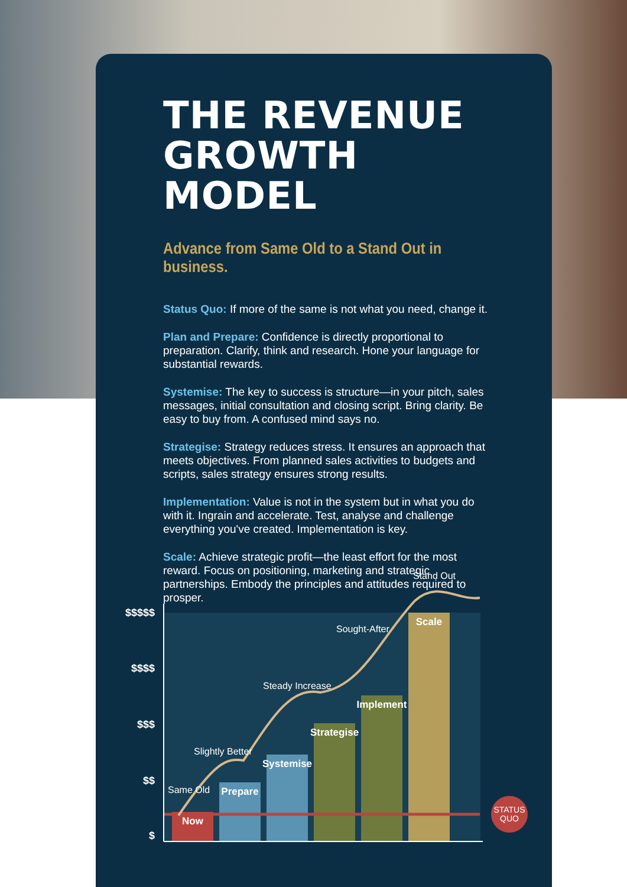THE REVENUE GROWTH MODEL
Advance from Same Old to a Stand Out in business.
Status Quo: If more of the same is not what you need, change it.
Plan and Prepare: Confidence is directly proportional to preparation. Clarify, think and research. Hone your language for substantial rewards.
Systemise: The key to success is structure—in your pitch, sales messages, initial consultation and closing script. Bring clarity. Be easy to buy from. A confused mind says no.
Strategise: Strategy reduces stress. It ensures an approach that meets objectives. From planned sales activities to budgets and scripts, sales strategy ensures strong results.
Implementation: Value is not in the system but in what you do with it. Ingrain and accelerate. Test, analyse and challenge everything you've created. Implementation is key.
Scale: Achieve strategic profit—the least effort for the most reward. Focus on positioning, marketing and strategic partnerships. Embody the principles and attitudes required to prosper.
$$$$$
$$$$
$$$
$$
$
STATUS
QUO
Now
Prepare
Systemise
Strategise
Implement
Scale
Same Old
Slightly Better
Steady Increase
Sought-After
Stand Out